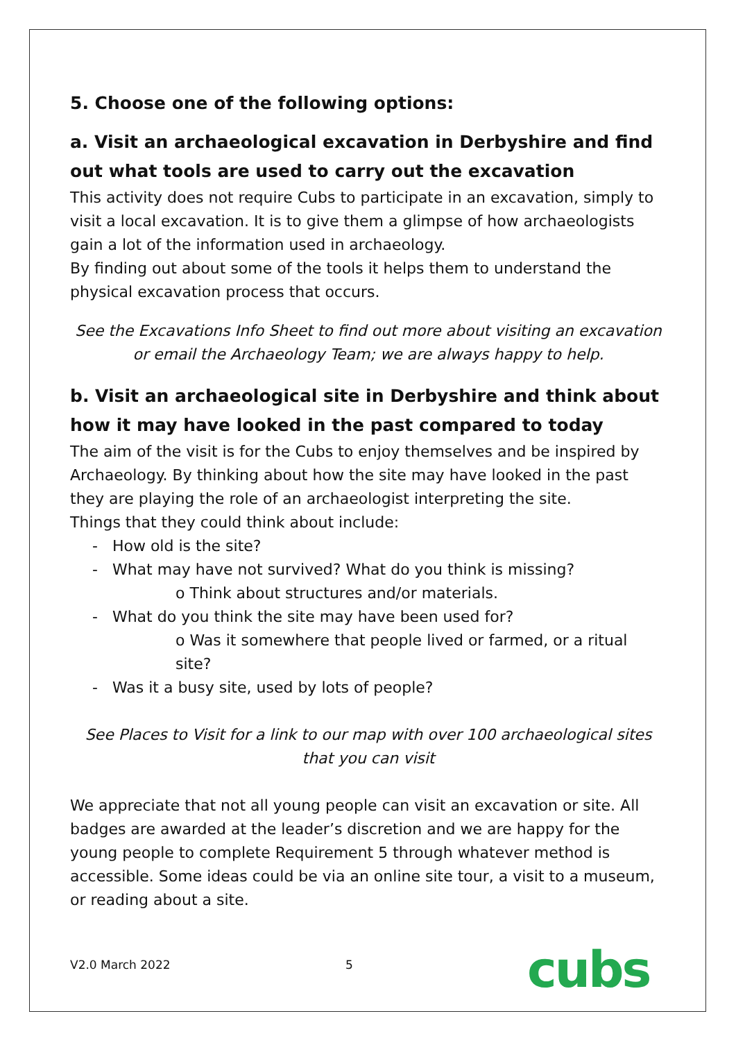5. Choose one of the following options:
a. Visit an archaeological excavation in Derbyshire and find out what tools are used to carry out the excavation
This activity does not require Cubs to participate in an excavation, simply to visit a local excavation. It is to give them a glimpse of how archaeologists gain a lot of the information used in archaeology.
By finding out about some of the tools it helps them to understand the physical excavation process that occurs.
See the Excavations Info Sheet to find out more about visiting an excavation or email the Archaeology Team; we are always happy to help.
b. Visit an archaeological site in Derbyshire and think about how it may have looked in the past compared to today
The aim of the visit is for the Cubs to enjoy themselves and be inspired by Archaeology. By thinking about how the site may have looked in the past they are playing the role of an archaeologist interpreting the site.
Things that they could think about include:
- How old is the site?
- What may have not survived? What do you think is missing?
o Think about structures and/or materials.
- What do you think the site may have been used for?
o Was it somewhere that people lived or farmed, or a ritual site?
- Was it a busy site, used by lots of people?
See Places to Visit for a link to our map with over 100 archaeological sites that you can visit
We appreciate that not all young people can visit an excavation or site. All badges are awarded at the leader’s discretion and we are happy for the young people to complete Requirement 5 through whatever method is accessible. Some ideas could be via an online site tour, a visit to a museum, or reading about a site.
V2.0 March 2022 5 cubs